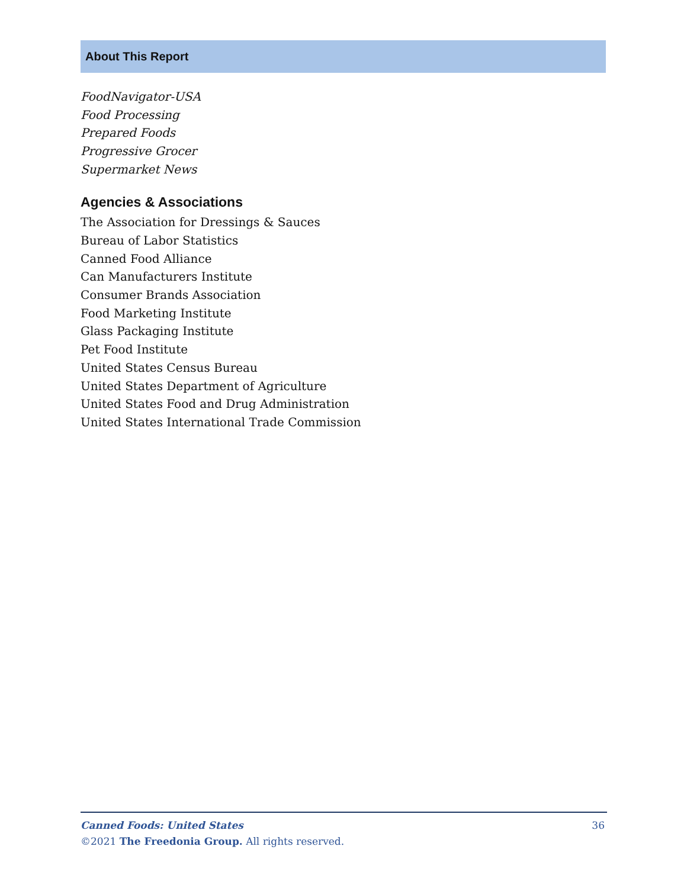About This Report
FoodNavigator-USA
Food Processing
Prepared Foods
Progressive Grocer
Supermarket News
Agencies & Associations
The Association for Dressings & Sauces
Bureau of Labor Statistics
Canned Food Alliance
Can Manufacturers Institute
Consumer Brands Association
Food Marketing Institute
Glass Packaging Institute
Pet Food Institute
United States Census Bureau
United States Department of Agriculture
United States Food and Drug Administration
United States International Trade Commission
36 Canned Foods: United States
©2021 The Freedonia Group. All rights reserved.